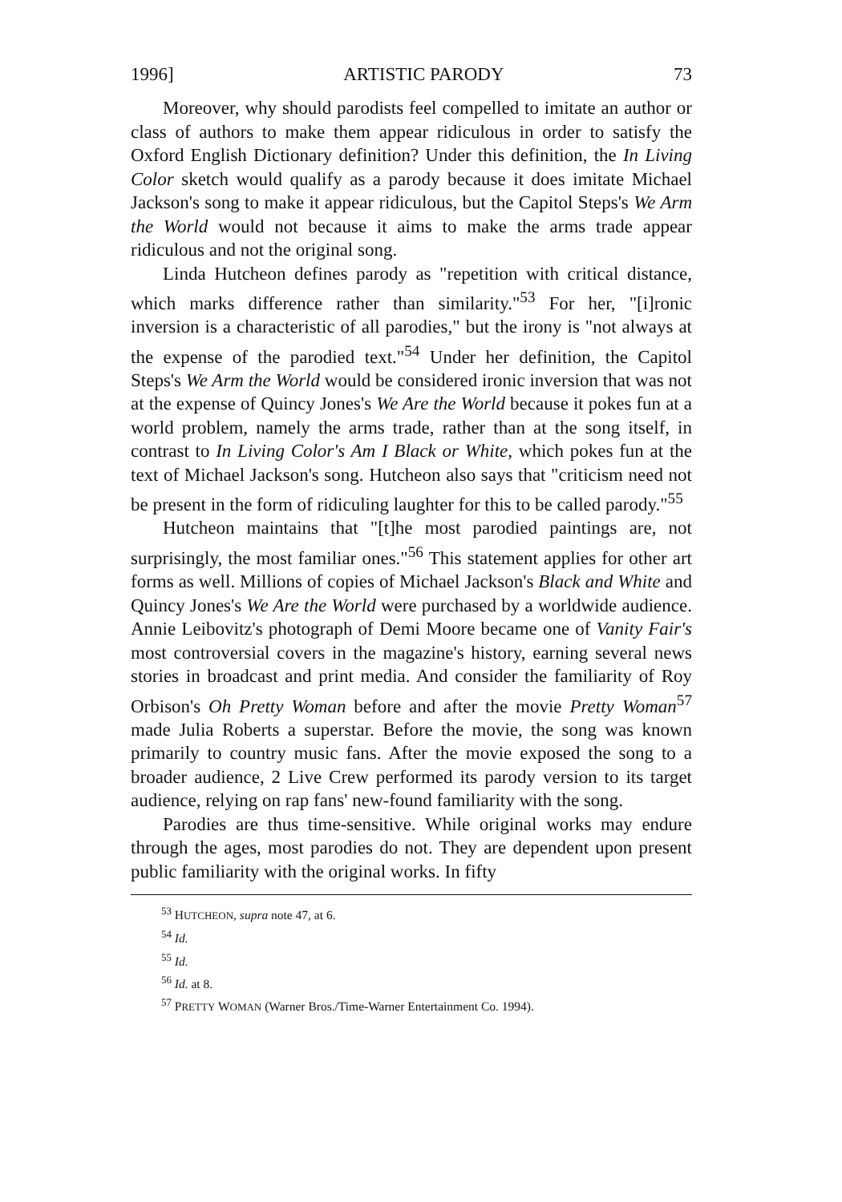1996] ARTISTIC PARODY 73
Moreover, why should parodists feel compelled to imitate an author or class of authors to make them appear ridiculous in order to satisfy the Oxford English Dictionary definition? Under this definition, the In Living Color sketch would qualify as a parody because it does imitate Michael Jackson's song to make it appear ridiculous, but the Capitol Steps's We Arm the World would not because it aims to make the arms trade appear ridiculous and not the original song.
Linda Hutcheon defines parody as "repetition with critical distance, which marks difference rather than similarity."<sup>53</sup> For her, "[i]ronic inversion is a characteristic of all parodies," but the irony is "not always at the expense of the parodied text."<sup>54</sup> Under her definition, the Capitol Steps's We Arm the World would be considered ironic inversion that was not at the expense of Quincy Jones's We Are the World because it pokes fun at a world problem, namely the arms trade, rather than at the song itself, in contrast to In Living Color's Am I Black or White, which pokes fun at the text of Michael Jackson's song. Hutcheon also says that "criticism need not be present in the form of ridiculing laughter for this to be called parody."<sup>55</sup>
Hutcheon maintains that "[t]he most parodied paintings are, not surprisingly, the most familiar ones."<sup>56</sup> This statement applies for other art forms as well. Millions of copies of Michael Jackson's Black and White and Quincy Jones's We Are the World were purchased by a worldwide audience. Annie Leibovitz's photograph of Demi Moore became one of Vanity Fair's most controversial covers in the magazine's history, earning several news stories in broadcast and print media. And consider the familiarity of Roy Orbison's Oh Pretty Woman before and after the movie Pretty Woman<sup>57</sup> made Julia Roberts a superstar. Before the movie, the song was known primarily to country music fans. After the movie exposed the song to a broader audience, 2 Live Crew performed its parody version to its target audience, relying on rap fans' new-found familiarity with the song.
Parodies are thus time-sensitive. While original works may endure through the ages, most parodies do not. They are dependent upon present public familiarity with the original works. In fifty
<sup>53</sup> HUTCHEON, supra note 47, at 6.
<sup>54</sup> Id.
<sup>55</sup> Id.
<sup>56</sup> Id. at 8.
<sup>57</sup> PRETTY WOMAN (Warner Bros./Time-Warner Entertainment Co. 1994).